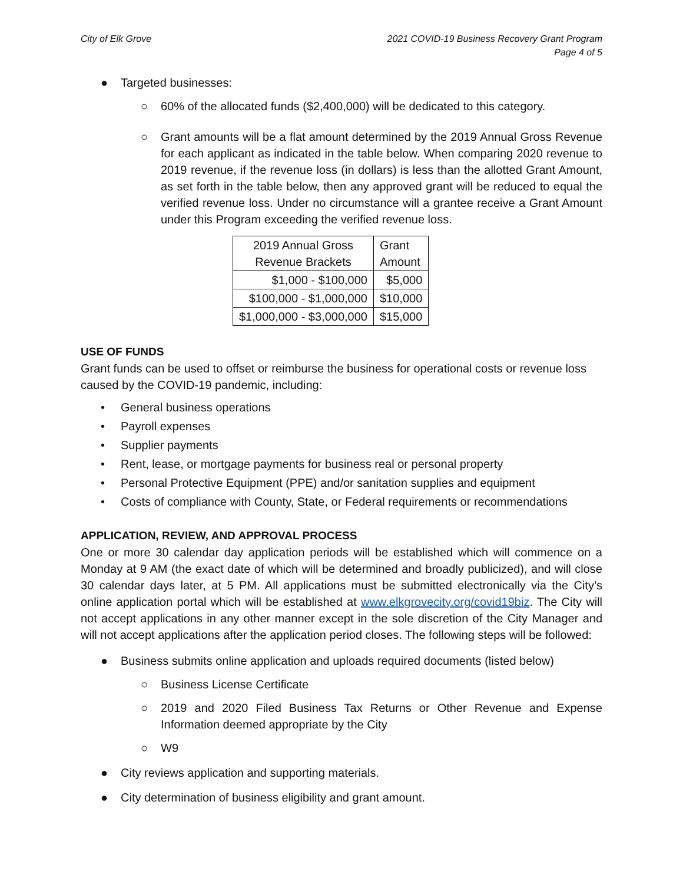City of Elk Grove 2021 COVID-19 Business Recovery Grant Program
Page 4 of 5
● Targeted businesses:
○ 60% of the allocated funds ($2,400,000) will be dedicated to this category.
○ Grant amounts will be a flat amount determined by the 2019 Annual Gross Revenue for each applicant as indicated in the table below. When comparing 2020 revenue to 2019 revenue, if the revenue loss (in dollars) is less than the allotted Grant Amount, as set forth in the table below, then any approved grant will be reduced to equal the verified revenue loss. Under no circumstance will a grantee receive a Grant Amount under this Program exceeding the verified revenue loss.
| 2019 Annual Gross Revenue Brackets | Grant Amount |
| --- | --- |
| $1,000 - $100,000 | $5,000 |
| $100,000 - $1,000,000 | $10,000 |
| $1,000,000 - $3,000,000 | $15,000 |
USE OF FUNDS
Grant funds can be used to offset or reimburse the business for operational costs or revenue loss caused by the COVID-19 pandemic, including:
• General business operations
• Payroll expenses
• Supplier payments
• Rent, lease, or mortgage payments for business real or personal property
• Personal Protective Equipment (PPE) and/or sanitation supplies and equipment
• Costs of compliance with County, State, or Federal requirements or recommendations
APPLICATION, REVIEW, AND APPROVAL PROCESS
One or more 30 calendar day application periods will be established which will commence on a Monday at 9 AM (the exact date of which will be determined and broadly publicized), and will close 30 calendar days later, at 5 PM. All applications must be submitted electronically via the City’s online application portal which will be established at www.elkgrovecity.org/covid19biz. The City will not accept applications in any other manner except in the sole discretion of the City Manager and will not accept applications after the application period closes. The following steps will be followed:
● Business submits online application and uploads required documents (listed below)
○ Business License Certificate
○ 2019 and 2020 Filed Business Tax Returns or Other Revenue and Expense Information deemed appropriate by the City
○ W9
● City reviews application and supporting materials.
● City determination of business eligibility and grant amount.